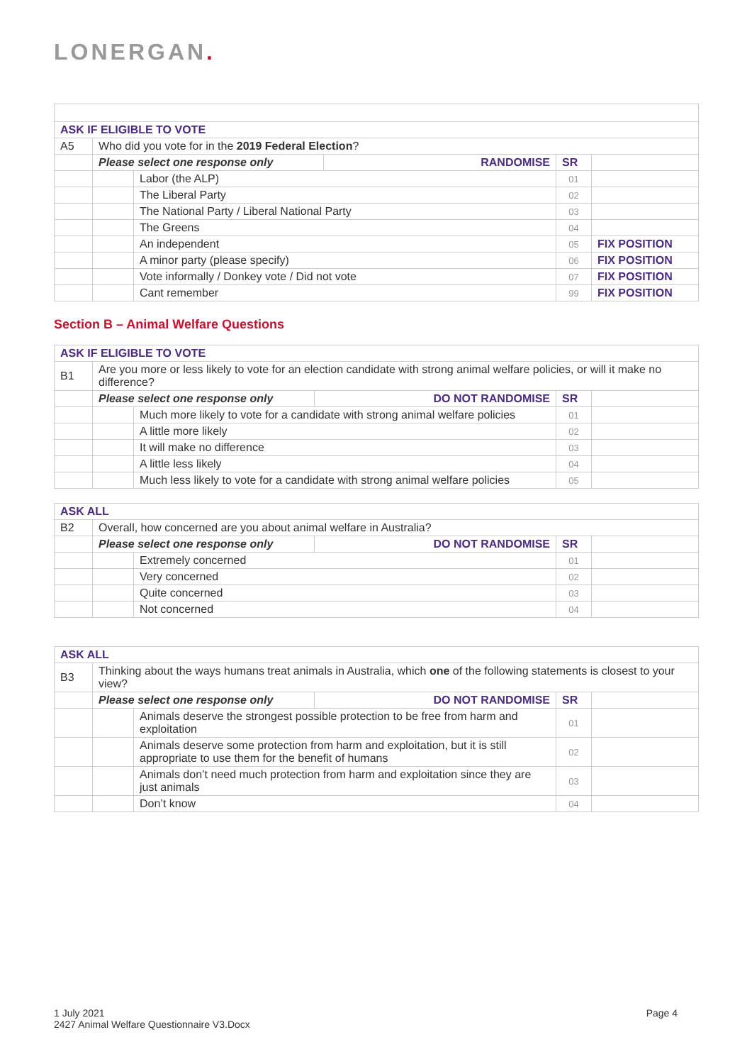LONERGAN.
| ASK IF ELIGIBLE TO VOTE | | | | | |
| A5 | Who did you vote for in the 2019 Federal Election ? | | | | |
| | Please select one response only | | RANDOMISE | SR | |
| | | Labor (the ALP) | | 01 | |
| | | The Liberal Party | | 02 | |
| | | The National Party / Liberal National Party | | 03 | |
| | | The Greens | | 04 | |
| | | An independent | | 05 | FIX POSITION |
| | | A minor party (please specify) | | 06 | FIX POSITION |
| | | Vote informally / Donkey vote / Did not vote | | 07 | FIX POSITION |
| | | Cant remember | | 99 | FIX POSITION |
Section B – Animal Welfare Questions
| ASK IF ELIGIBLE TO VOTE | | | | | |
| B1 | Are you more or less likely to vote for an election candidate with strong animal welfare policies, or will it make no difference? | | | | |
| | Please select one response only | | DO NOT RANDOMISE | SR | |
| | | Much more likely to vote for a candidate with strong animal welfare policies | | 01 | |
| | | A little more likely | | 02 | |
| | | It will make no difference | | 03 | |
| | | A little less likely | | 04 | |
| | | Much less likely to vote for a candidate with strong animal welfare policies | | 05 | |
| ASK ALL | | | | | |
| B2 | Overall, how concerned are you about animal welfare in Australia? | | | | |
| | Please select one response only | | DO NOT RANDOMISE | SR | |
| | | Extremely concerned | | 01 | |
| | | Very concerned | | 02 | |
| | | Quite concerned | | 03 | |
| | | Not concerned | | 04 | |
| ASK ALL | | | | | |
| B3 | Thinking about the ways humans treat animals in Australia, which one of the following statements is closest to your view? | | | | |
| | Please select one response only | | DO NOT RANDOMISE | SR | |
| | | Animals deserve the strongest possible protection to be free from harm and exploitation | | 01 | |
| | | Animals deserve some protection from harm and exploitation, but it is still appropriate to use them for the benefit of humans | | 02 | |
| | | Animals don’t need much protection from harm and exploitation since they are just animals | | 03 | |
| | | Don’t know | | 04 | |
1 July 2021
2427 Animal Welfare Questionnaire V3.Docx
Page 4